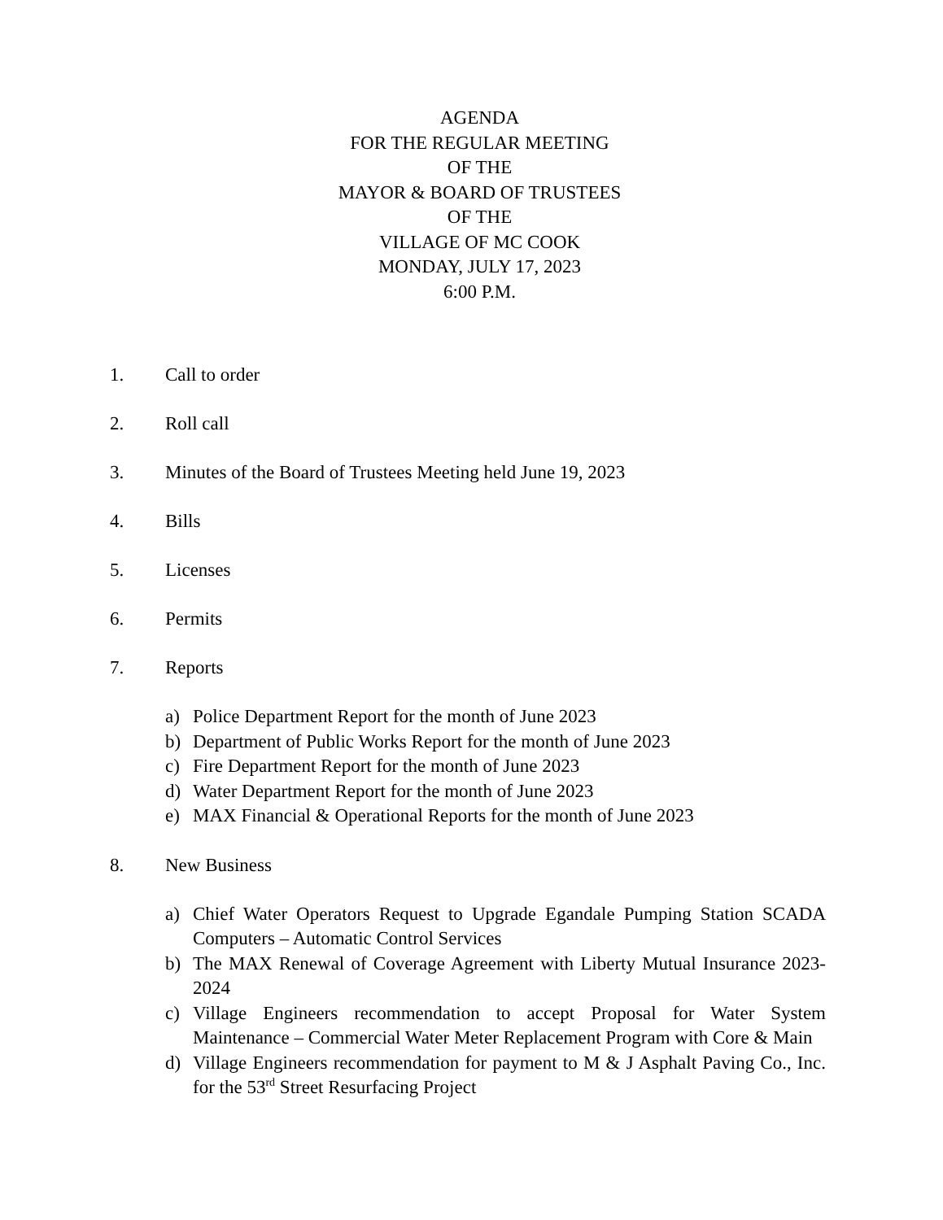AGENDA
FOR THE REGULAR MEETING
OF THE
MAYOR & BOARD OF TRUSTEES
OF THE
VILLAGE OF MC COOK
MONDAY, JULY 17, 2023
6:00 P.M.
1. Call to order
2. Roll call
3. Minutes of the Board of Trustees Meeting held June 19, 2023
4. Bills
5. Licenses
6. Permits
7. Reports
a) Police Department Report for the month of June 2023
b) Department of Public Works Report for the month of June 2023
c) Fire Department Report for the month of June 2023
d) Water Department Report for the month of June 2023
e) MAX Financial & Operational Reports for the month of June 2023
8. New Business
a) Chief Water Operators Request to Upgrade Egandale Pumping Station SCADA Computers – Automatic Control Services
b) The MAX Renewal of Coverage Agreement with Liberty Mutual Insurance 2023-2024
c) Village Engineers recommendation to accept Proposal for Water System Maintenance – Commercial Water Meter Replacement Program with Core & Main
d) Village Engineers recommendation for payment to M & J Asphalt Paving Co., Inc. for the 53<sup>rd</sup> Street Resurfacing Project